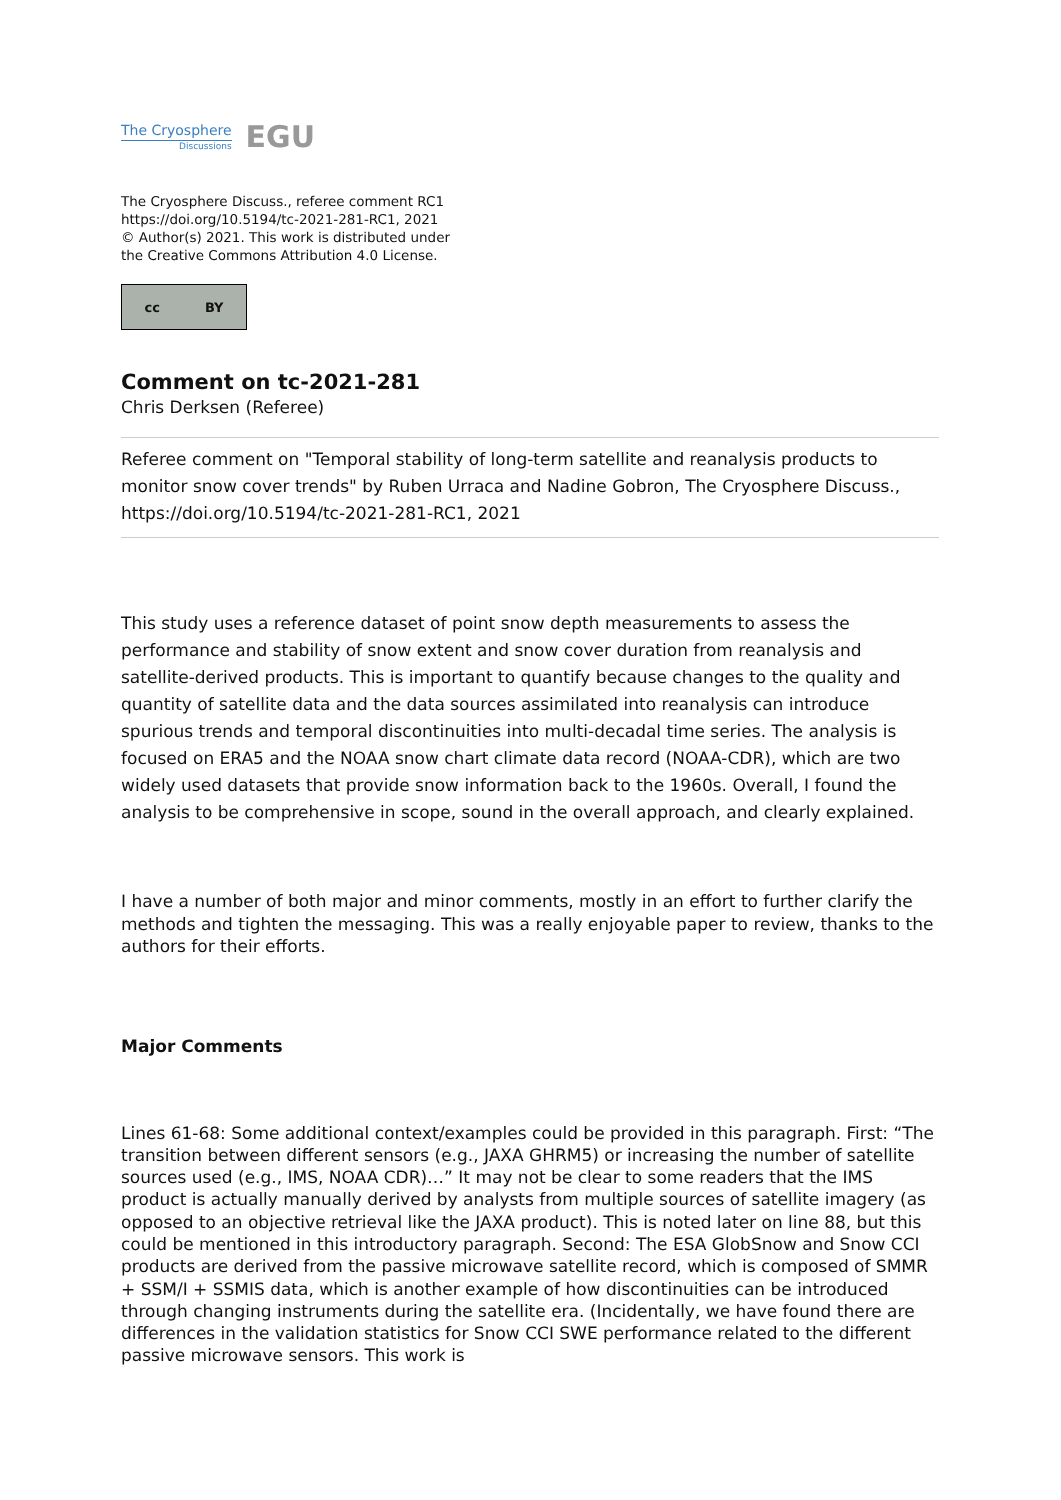The Cryosphere
Discussions
EGU
The Cryosphere Discuss., referee comment RC1
https://doi.org/10.5194/tc-2021-281-RC1, 2021
© Author(s) 2021. This work is distributed under
the Creative Commons Attribution 4.0 License.
cc BY
Comment on tc-2021-281
Chris Derksen (Referee)
Referee comment on "Temporal stability of long-term satellite and reanalysis products to monitor snow cover trends" by Ruben Urraca and Nadine Gobron, The Cryosphere Discuss., https://doi.org/10.5194/tc-2021-281-RC1, 2021
This study uses a reference dataset of point snow depth measurements to assess the performance and stability of snow extent and snow cover duration from reanalysis and satellite-derived products. This is important to quantify because changes to the quality and quantity of satellite data and the data sources assimilated into reanalysis can introduce spurious trends and temporal discontinuities into multi-decadal time series. The analysis is focused on ERA5 and the NOAA snow chart climate data record (NOAA-CDR), which are two widely used datasets that provide snow information back to the 1960s. Overall, I found the analysis to be comprehensive in scope, sound in the overall approach, and clearly explained.
I have a number of both major and minor comments, mostly in an effort to further clarify the methods and tighten the messaging. This was a really enjoyable paper to review, thanks to the authors for their efforts.
Major Comments
Lines 61-68: Some additional context/examples could be provided in this paragraph. First: “The transition between different sensors (e.g., JAXA GHRM5) or increasing the number of satellite sources used (e.g., IMS, NOAA CDR)…” It may not be clear to some readers that the IMS product is actually manually derived by analysts from multiple sources of satellite imagery (as opposed to an objective retrieval like the JAXA product). This is noted later on line 88, but this could be mentioned in this introductory paragraph. Second: The ESA GlobSnow and Snow CCI products are derived from the passive microwave satellite record, which is composed of SMMR + SSM/I + SSMIS data, which is another example of how discontinuities can be introduced through changing instruments during the satellite era. (Incidentally, we have found there are differences in the validation statistics for Snow CCI SWE performance related to the different passive microwave sensors. This work is